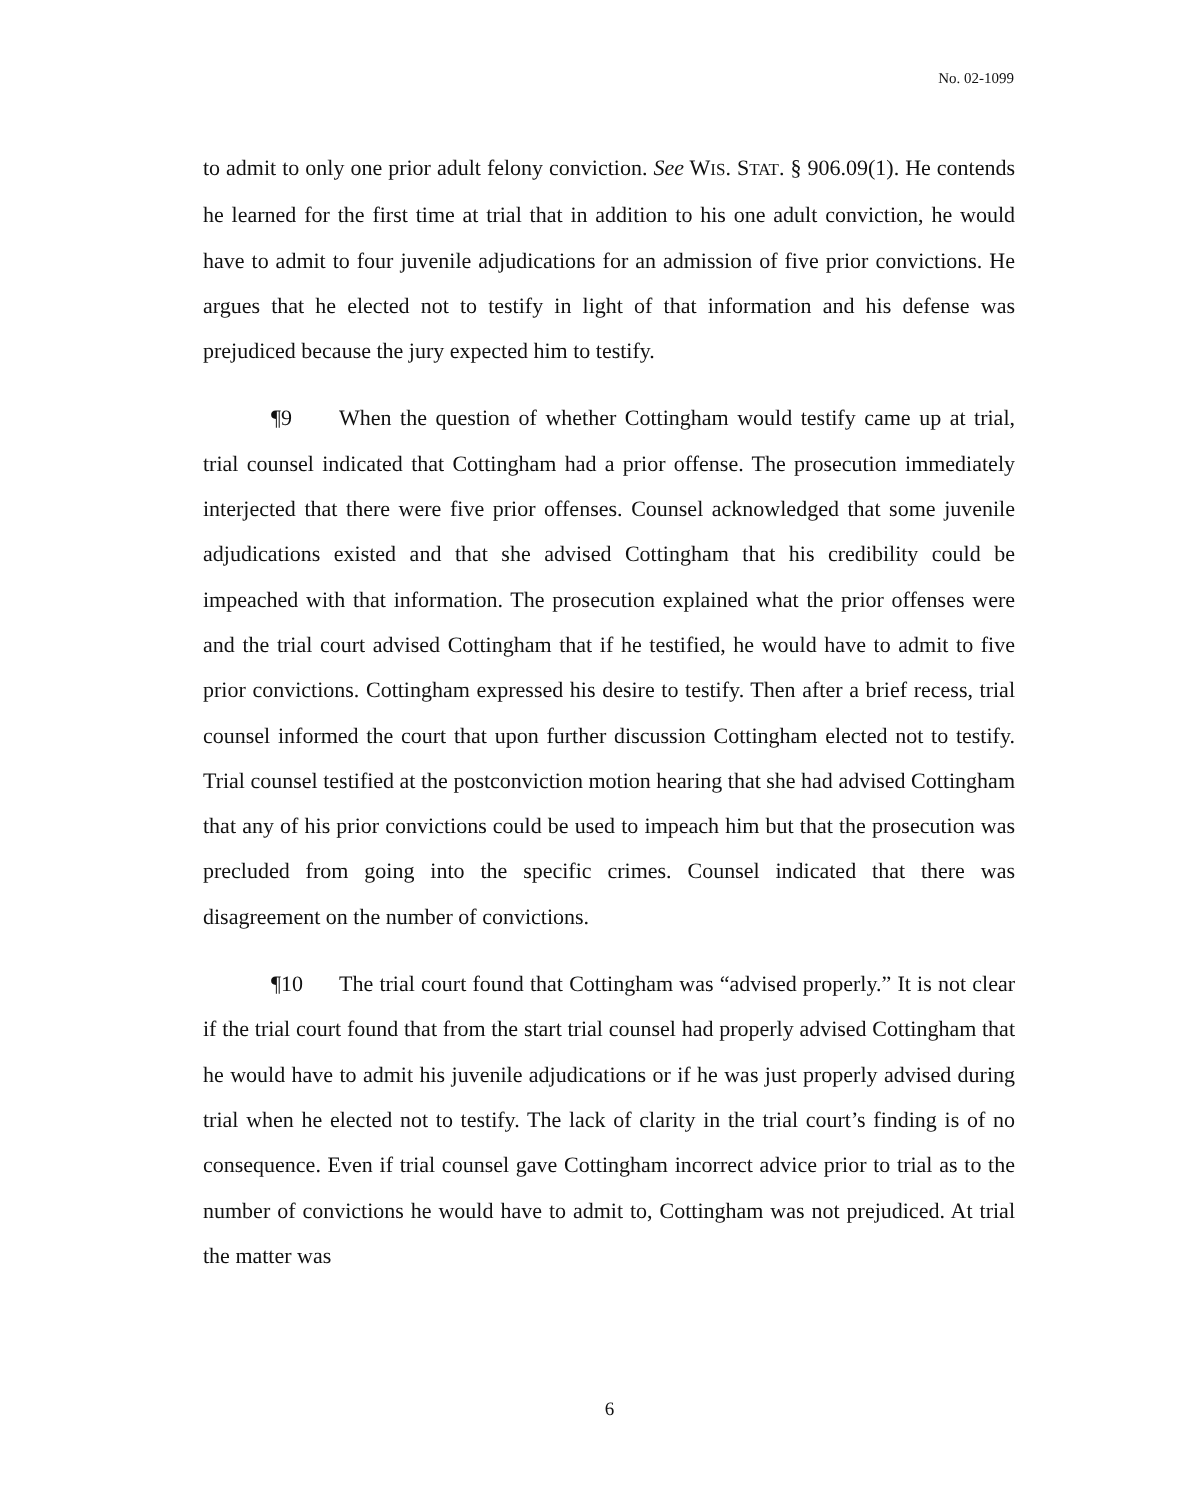No. 02-1099
to admit to only one prior adult felony conviction. See WIS. STAT. § 906.09(1). He contends he learned for the first time at trial that in addition to his one adult conviction, he would have to admit to four juvenile adjudications for an admission of five prior convictions. He argues that he elected not to testify in light of that information and his defense was prejudiced because the jury expected him to testify.
¶9 When the question of whether Cottingham would testify came up at trial, trial counsel indicated that Cottingham had a prior offense. The prosecution immediately interjected that there were five prior offenses. Counsel acknowledged that some juvenile adjudications existed and that she advised Cottingham that his credibility could be impeached with that information. The prosecution explained what the prior offenses were and the trial court advised Cottingham that if he testified, he would have to admit to five prior convictions. Cottingham expressed his desire to testify. Then after a brief recess, trial counsel informed the court that upon further discussion Cottingham elected not to testify. Trial counsel testified at the postconviction motion hearing that she had advised Cottingham that any of his prior convictions could be used to impeach him but that the prosecution was precluded from going into the specific crimes. Counsel indicated that there was disagreement on the number of convictions.
¶10 The trial court found that Cottingham was “advised properly.” It is not clear if the trial court found that from the start trial counsel had properly advised Cottingham that he would have to admit his juvenile adjudications or if he was just properly advised during trial when he elected not to testify. The lack of clarity in the trial court’s finding is of no consequence. Even if trial counsel gave Cottingham incorrect advice prior to trial as to the number of convictions he would have to admit to, Cottingham was not prejudiced. At trial the matter was
6